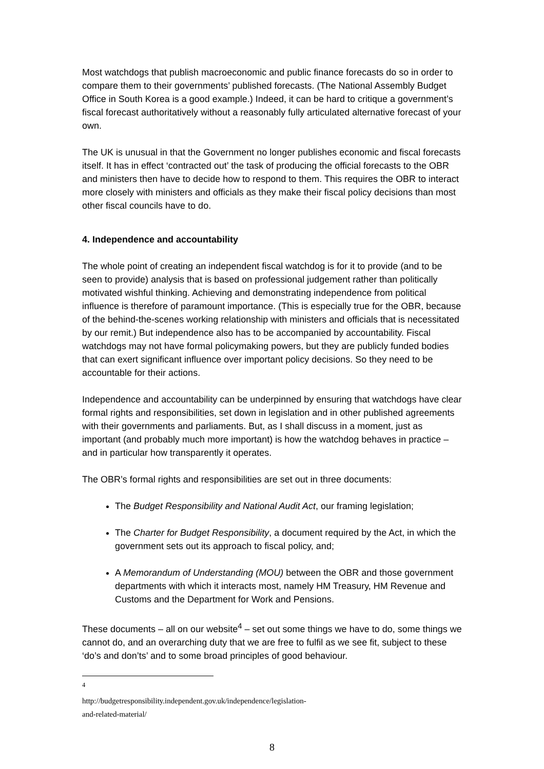Most watchdogs that publish macroeconomic and public finance forecasts do so in order to compare them to their governments’ published forecasts. (The National Assembly Budget Office in South Korea is a good example.) Indeed, it can be hard to critique a government’s fiscal forecast authoritatively without a reasonably fully articulated alternative forecast of your own.
The UK is unusual in that the Government no longer publishes economic and fiscal forecasts itself. It has in effect ‘contracted out’ the task of producing the official forecasts to the OBR and ministers then have to decide how to respond to them. This requires the OBR to interact more closely with ministers and officials as they make their fiscal policy decisions than most other fiscal councils have to do.
4. Independence and accountability
The whole point of creating an independent fiscal watchdog is for it to provide (and to be seen to provide) analysis that is based on professional judgement rather than politically motivated wishful thinking. Achieving and demonstrating independence from political influence is therefore of paramount importance. (This is especially true for the OBR, because of the behind-the-scenes working relationship with ministers and officials that is necessitated by our remit.) But independence also has to be accompanied by accountability. Fiscal watchdogs may not have formal policymaking powers, but they are publicly funded bodies that can exert significant influence over important policy decisions. So they need to be accountable for their actions.
Independence and accountability can be underpinned by ensuring that watchdogs have clear formal rights and responsibilities, set down in legislation and in other published agreements with their governments and parliaments. But, as I shall discuss in a moment, just as important (and probably much more important) is how the watchdog behaves in practice – and in particular how transparently it operates.
The OBR’s formal rights and responsibilities are set out in three documents:
The Budget Responsibility and National Audit Act, our framing legislation;
The Charter for Budget Responsibility, a document required by the Act, in which the government sets out its approach to fiscal policy, and;
A Memorandum of Understanding (MOU) between the OBR and those government departments with which it interacts most, namely HM Treasury, HM Revenue and Customs and the Department for Work and Pensions.
These documents – all on our website<sup>4</sup> – set out some things we have to do, some things we cannot do, and an overarching duty that we are free to fulfil as we see fit, subject to these ‘do’s and don’ts’ and to some broad principles of good behaviour.
<sup>4</sup> http://budgetresponsibility.independent.gov.uk/independence/legislation-and-related-material/
8